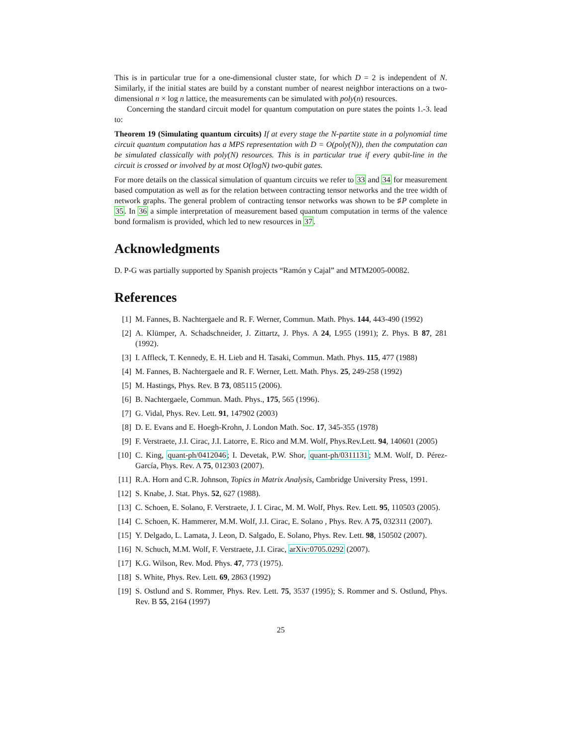This is in particular true for a one-dimensional cluster state, for which D = 2 is independent of N. Similarly, if the initial states are build by a constant number of nearest neighbor interactions on a two-dimensional n × log n lattice, the measurements can be simulated with poly(n) resources.
Concerning the standard circuit model for quantum computation on pure states the points 1.-3. lead to:
Theorem 19 (Simulating quantum circuits) If at every stage the N-partite state in a polynomial time circuit quantum computation has a MPS representation with D = O(poly(N)), then the computation can be simulated classically with poly(N) resources. This is in particular true if every qubit-line in the circuit is crossed or involved by at most O(logN) two-qubit gates.
For more details on the classical simulation of quantum circuits we refer to 33 and 34 for measurement based computation as well as for the relation between contracting tensor networks and the tree width of network graphs. The general problem of contracting tensor networks was shown to be ♯P complete in 35. In 36 a simple interpretation of measurement based quantum computation in terms of the valence bond formalism is provided, which led to new resources in 37.
Acknowledgments
D. P-G was partially supported by Spanish projects “Ramón y Cajal” and MTM2005-00082.
References
[1] M. Fannes, B. Nachtergaele and R. F. Werner, Commun. Math. Phys. 144, 443-490 (1992)
[2] A. Klümper, A. Schadschneider, J. Zittartz, J. Phys. A 24, L955 (1991); Z. Phys. B 87, 281 (1992).
[3] I. Affleck, T. Kennedy, E. H. Lieb and H. Tasaki, Commun. Math. Phys. 115, 477 (1988)
[4] M. Fannes, B. Nachtergaele and R. F. Werner, Lett. Math. Phys. 25, 249-258 (1992)
[5] M. Hastings, Phys. Rev. B 73, 085115 (2006).
[6] B. Nachtergaele, Commun. Math. Phys., 175, 565 (1996).
[7] G. Vidal, Phys. Rev. Lett. 91, 147902 (2003)
[8] D. E. Evans and E. Hoegh-Krohn, J. London Math. Soc. 17, 345-355 (1978)
[9] F. Verstraete, J.I. Cirac, J.I. Latorre, E. Rico and M.M. Wolf, Phys.Rev.Lett. 94, 140601 (2005)
[10] C. King, quant-ph/0412046; I. Devetak, P.W. Shor, quant-ph/0311131; M.M. Wolf, D. Pérez-García, Phys. Rev. A 75, 012303 (2007).
[11] R.A. Horn and C.R. Johnson, Topics in Matrix Analysis, Cambridge University Press, 1991.
[12] S. Knabe, J. Stat. Phys. 52, 627 (1988).
[13] C. Schoen, E. Solano, F. Verstraete, J. I. Cirac, M. M. Wolf, Phys. Rev. Lett. 95, 110503 (2005).
[14] C. Schoen, K. Hammerer, M.M. Wolf, J.I. Cirac, E. Solano , Phys. Rev. A 75, 032311 (2007).
[15] Y. Delgado, L. Lamata, J. Leon, D. Salgado, E. Solano, Phys. Rev. Lett. 98, 150502 (2007).
[16] N. Schuch, M.M. Wolf, F. Verstraete, J.I. Cirac, arXiv:0705.0292 (2007).
[17] K.G. Wilson, Rev. Mod. Phys. 47, 773 (1975).
[18] S. White, Phys. Rev. Lett. 69, 2863 (1992)
[19] S. Ostlund and S. Rommer, Phys. Rev. Lett. 75, 3537 (1995); S. Rommer and S. Ostlund, Phys. Rev. B 55, 2164 (1997)
25